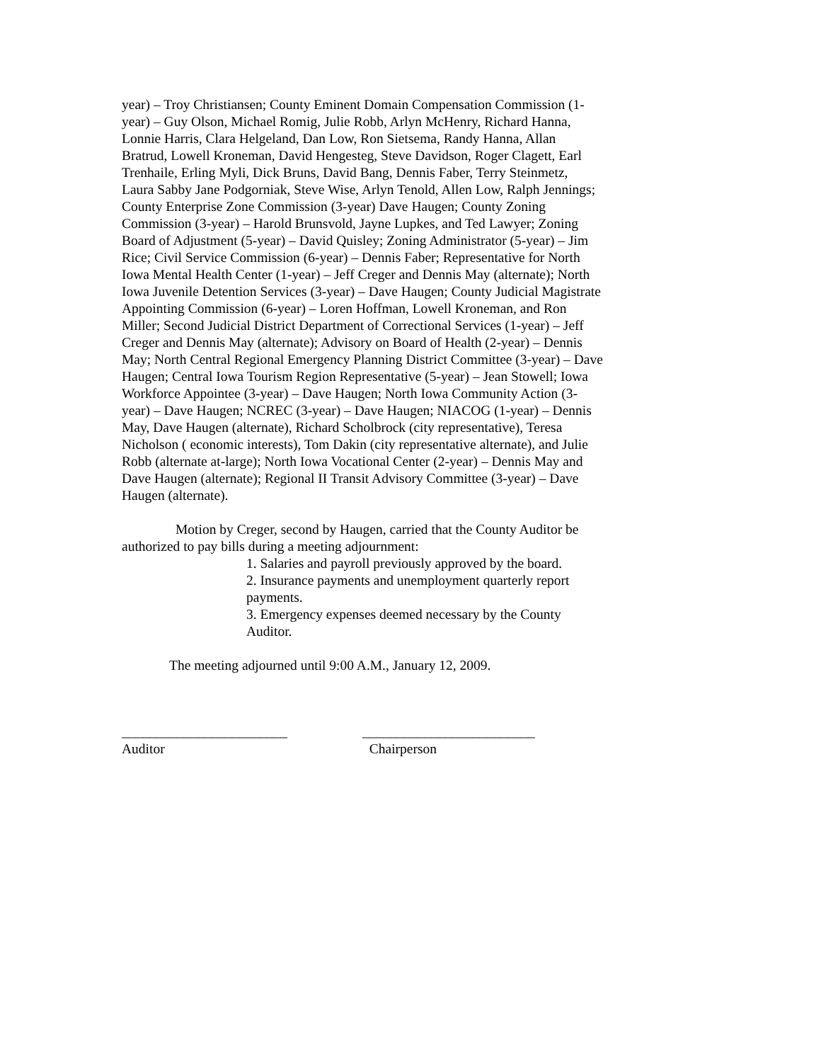year) – Troy Christiansen; County Eminent Domain Compensation Commission (1-year) – Guy Olson, Michael Romig, Julie Robb, Arlyn McHenry, Richard Hanna, Lonnie Harris, Clara Helgeland, Dan Low, Ron Sietsema, Randy Hanna, Allan Bratrud, Lowell Kroneman, David Hengesteg, Steve Davidson, Roger Clagett, Earl Trenhaile, Erling Myli, Dick Bruns, David Bang, Dennis Faber, Terry Steinmetz, Laura Sabby Jane Podgorniak, Steve Wise, Arlyn Tenold, Allen Low, Ralph Jennings; County Enterprise Zone Commission (3-year) Dave Haugen; County Zoning Commission (3-year) – Harold Brunsvold, Jayne Lupkes, and Ted Lawyer; Zoning Board of Adjustment (5-year) – David Quisley; Zoning Administrator (5-year) – Jim Rice; Civil Service Commission (6-year) – Dennis Faber; Representative for North Iowa Mental Health Center (1-year) – Jeff Creger and Dennis May (alternate); North Iowa Juvenile Detention Services (3-year) – Dave Haugen; County Judicial Magistrate Appointing Commission (6-year) – Loren Hoffman, Lowell Kroneman, and Ron Miller; Second Judicial District Department of Correctional Services (1-year) – Jeff Creger and Dennis May (alternate); Advisory on Board of Health (2-year) – Dennis May; North Central Regional Emergency Planning District Committee (3-year) – Dave Haugen; Central Iowa Tourism Region Representative (5-year) – Jean Stowell; Iowa Workforce Appointee (3-year) – Dave Haugen; North Iowa Community Action (3-year) – Dave Haugen; NCREC (3-year) – Dave Haugen; NIACOG (1-year) – Dennis May, Dave Haugen (alternate), Richard Scholbrock (city representative), Teresa Nicholson ( economic interests), Tom Dakin (city representative alternate), and Julie Robb (alternate at-large); North Iowa Vocational Center (2-year) – Dennis May and Dave Haugen (alternate); Regional II Transit Advisory Committee (3-year) – Dave Haugen (alternate).
Motion by Creger, second by Haugen, carried that the County Auditor be authorized to pay bills during a meeting adjournment:
1. Salaries and payroll previously approved by the board.
2. Insurance payments and unemployment quarterly report payments.
3. Emergency expenses deemed necessary by the County Auditor.
The meeting adjourned until 9:00 A.M., January 12, 2009.
________________________
Auditor
_________________________
Chairperson